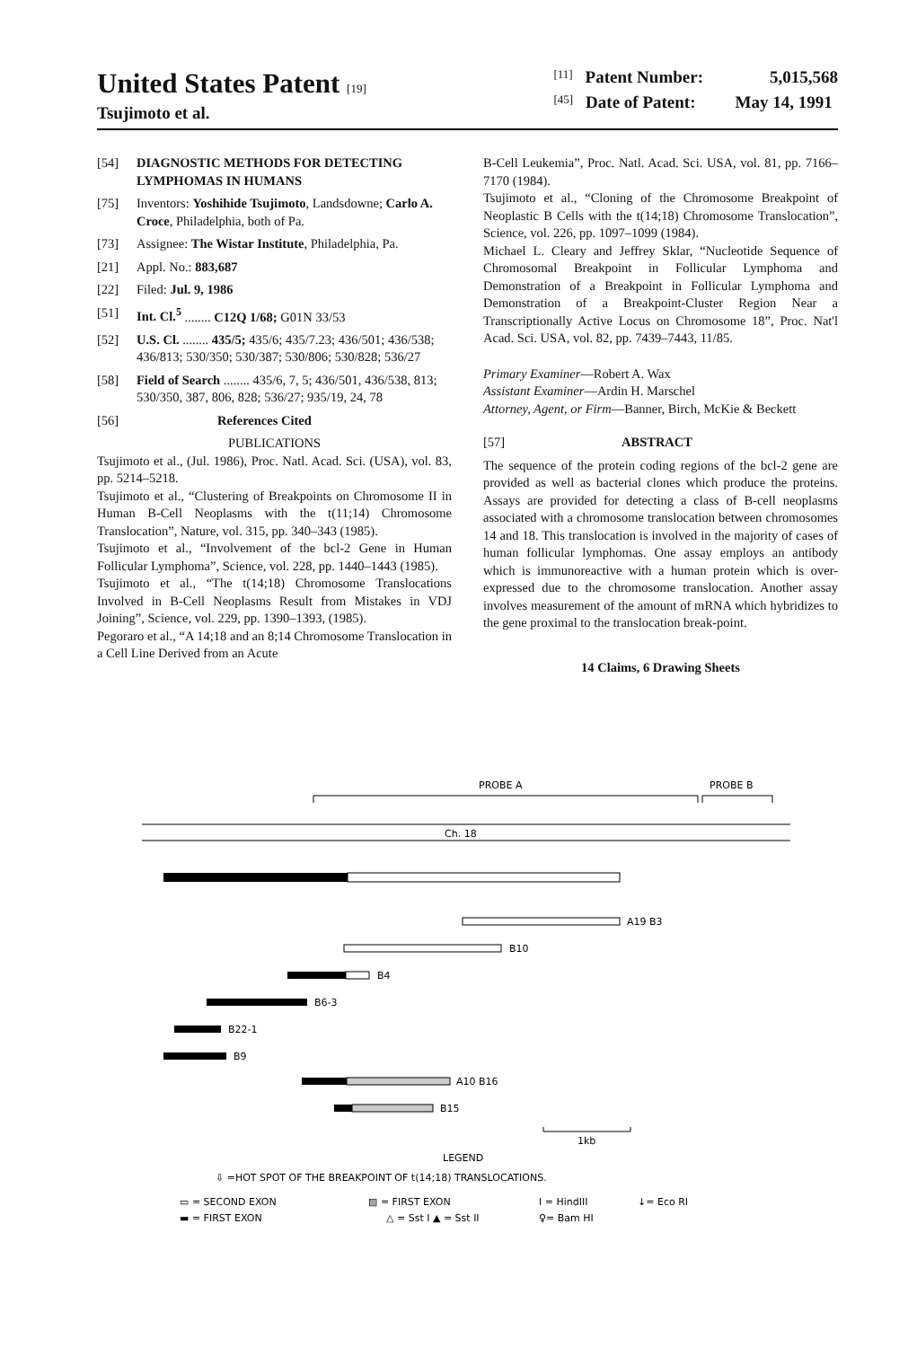United States Patent [19]
Tsujimoto et al.
[11] Patent Number: 5,015,568
[45] Date of Patent: May 14, 1991
[54] DIAGNOSTIC METHODS FOR DETECTING LYMPHOMAS IN HUMANS
[75] Inventors: Yoshihide Tsujimoto, Landsdowne; Carlo A. Croce, Philadelphia, both of Pa.
[73] Assignee: The Wistar Institute, Philadelphia, Pa.
[21] Appl. No.: 883,687
[22] Filed: Jul. 9, 1986
[51] Int. Cl.<sup>5</sup> ........ C12Q 1/68; G01N 33/53
[52] U.S. Cl. ........ 435/5; 435/6; 435/7.23; 436/501; 436/538; 436/813; 530/350; 530/387; 530/806; 530/828; 536/27
[58] Field of Search ........ 435/6, 7, 5; 436/501, 436/538, 813; 530/350, 387, 806, 828; 536/27; 935/19, 24, 78
[56] References Cited
PUBLICATIONS
Tsujimoto et al., (Jul. 1986), Proc. Natl. Acad. Sci. (USA), vol. 83, pp. 5214–5218.
Tsujimoto et al., “Clustering of Breakpoints on Chromosome II in Human B-Cell Neoplasms with the t(11;14) Chromosome Translocation”, Nature, vol. 315, pp. 340–343 (1985).
Tsujimoto et al., “Involvement of the bcl-2 Gene in Human Follicular Lymphoma”, Science, vol. 228, pp. 1440–1443 (1985).
Tsujimoto et al., “The t(14;18) Chromosome Translocations Involved in B-Cell Neoplasms Result from Mistakes in VDJ Joining”, Science, vol. 229, pp. 1390–1393, (1985).
Pegoraro et al., “A 14;18 and an 8;14 Chromosome Translocation in a Cell Line Derived from an Acute
B-Cell Leukemia”, Proc. Natl. Acad. Sci. USA, vol. 81, pp. 7166–7170 (1984).
Tsujimoto et al., “Cloning of the Chromosome Breakpoint of Neoplastic B Cells with the t(14;18) Chromosome Translocation”, Science, vol. 226, pp. 1097–1099 (1984).
Michael L. Cleary and Jeffrey Sklar, “Nucleotide Sequence of Chromosomal Breakpoint in Follicular Lymphoma and Demonstration of a Breakpoint in Follicular Lymphoma and Demonstration of a Breakpoint-Cluster Region Near a Transcriptionally Active Locus on Chromosome 18”, Proc. Nat'l Acad. Sci. USA, vol. 82, pp. 7439–7443, 11/85.
Primary Examiner—Robert A. Wax
Assistant Examiner—Ardin H. Marschel
Attorney, Agent, or Firm—Banner, Birch, McKie & Beckett
[57] ABSTRACT
The sequence of the protein coding regions of the bcl-2 gene are provided as well as bacterial clones which produce the proteins. Assays are provided for detecting a class of B-cell neoplasms associated with a chromosome translocation between chromosomes 14 and 18. This translocation is involved in the majority of cases of human follicular lymphomas. One assay employs an antibody which is immunoreactive with a human protein which is over-expressed due to the chromosome translocation. Another assay involves measurement of the amount of mRNA which hybridizes to the gene proximal to the translocation break-point.
14 Claims, 6 Drawing Sheets
PROBE A
PROBE B
Ch. 18
A19 B3
B10
B4
B6-3
B22-1
B9
A10 B16
B15
1kb
LEGEND
⇩ =HOT SPOT OF THE BREAKPOINT OF t(14;18) TRANSLOCATIONS.
▭ = SECOND EXON
▨ = FIRST EXON
I = HindIII
↓= Eco RI
▬ = FIRST EXON
△ = Sst I ▲ = Sst II
♀= Bam HI